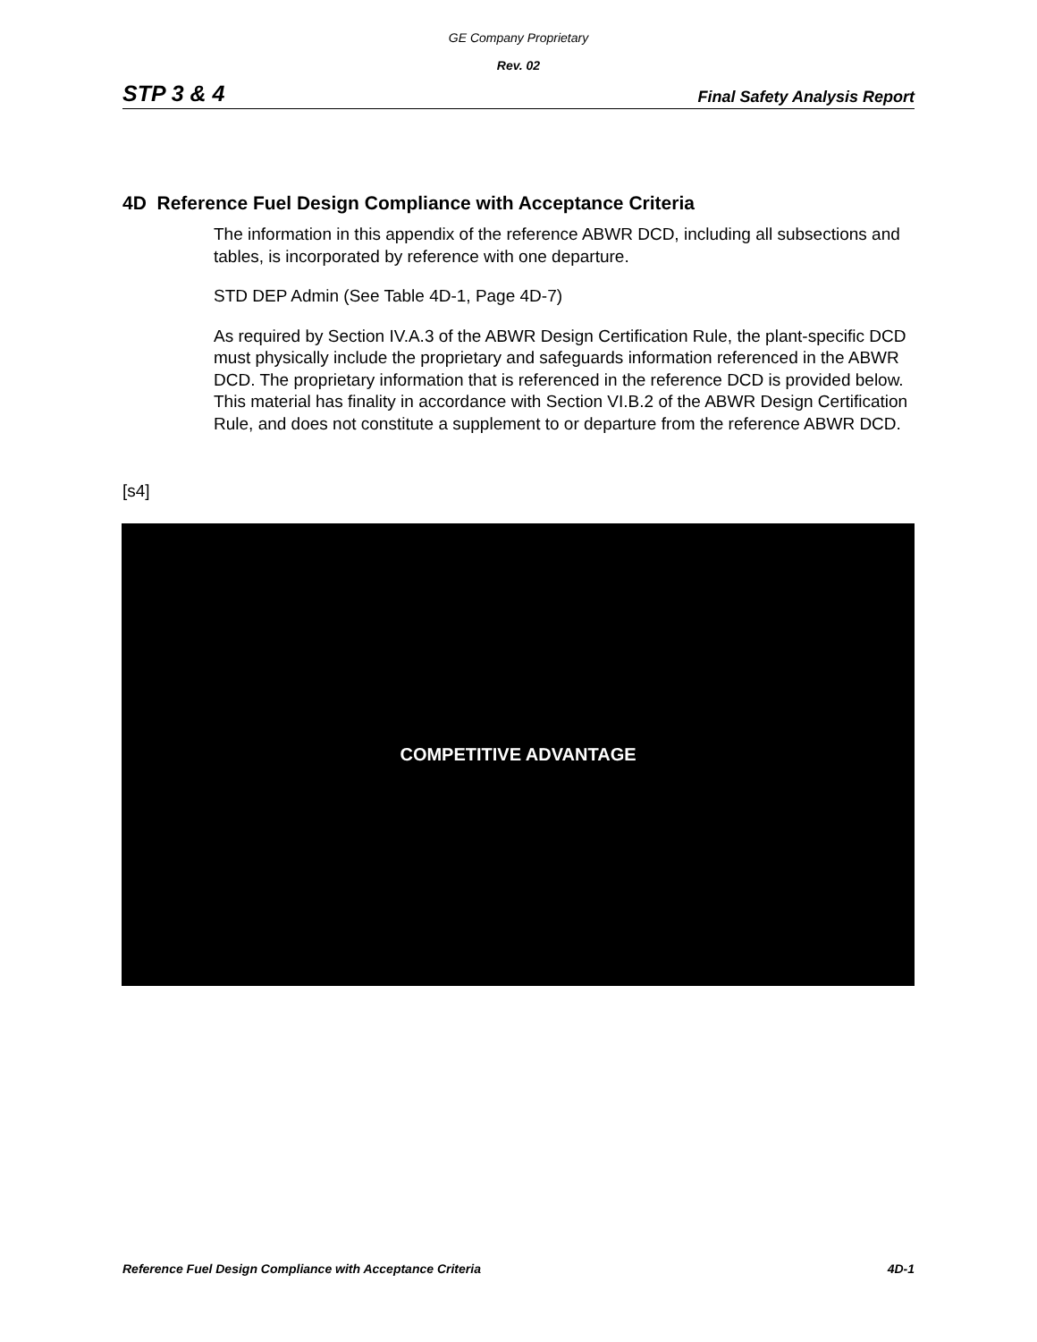GE Company Proprietary
Rev. 02
STP 3 & 4 Final Safety Analysis Report
4D Reference Fuel Design Compliance with Acceptance Criteria
The information in this appendix of the reference ABWR DCD, including all subsections and tables, is incorporated by reference with one departure.
STD DEP Admin (See Table 4D-1, Page 4D-7)
As required by Section IV.A.3 of the ABWR Design Certification Rule, the plant-specific DCD must physically include the proprietary and safeguards information referenced in the ABWR DCD. The proprietary information that is referenced in the reference DCD is provided below. This material has finality in accordance with Section VI.B.2 of the ABWR Design Certification Rule, and does not constitute a supplement to or departure from the reference ABWR DCD.
[s4]
COMPETITIVE ADVANTAGE
Reference Fuel Design Compliance with Acceptance Criteria 4D-1